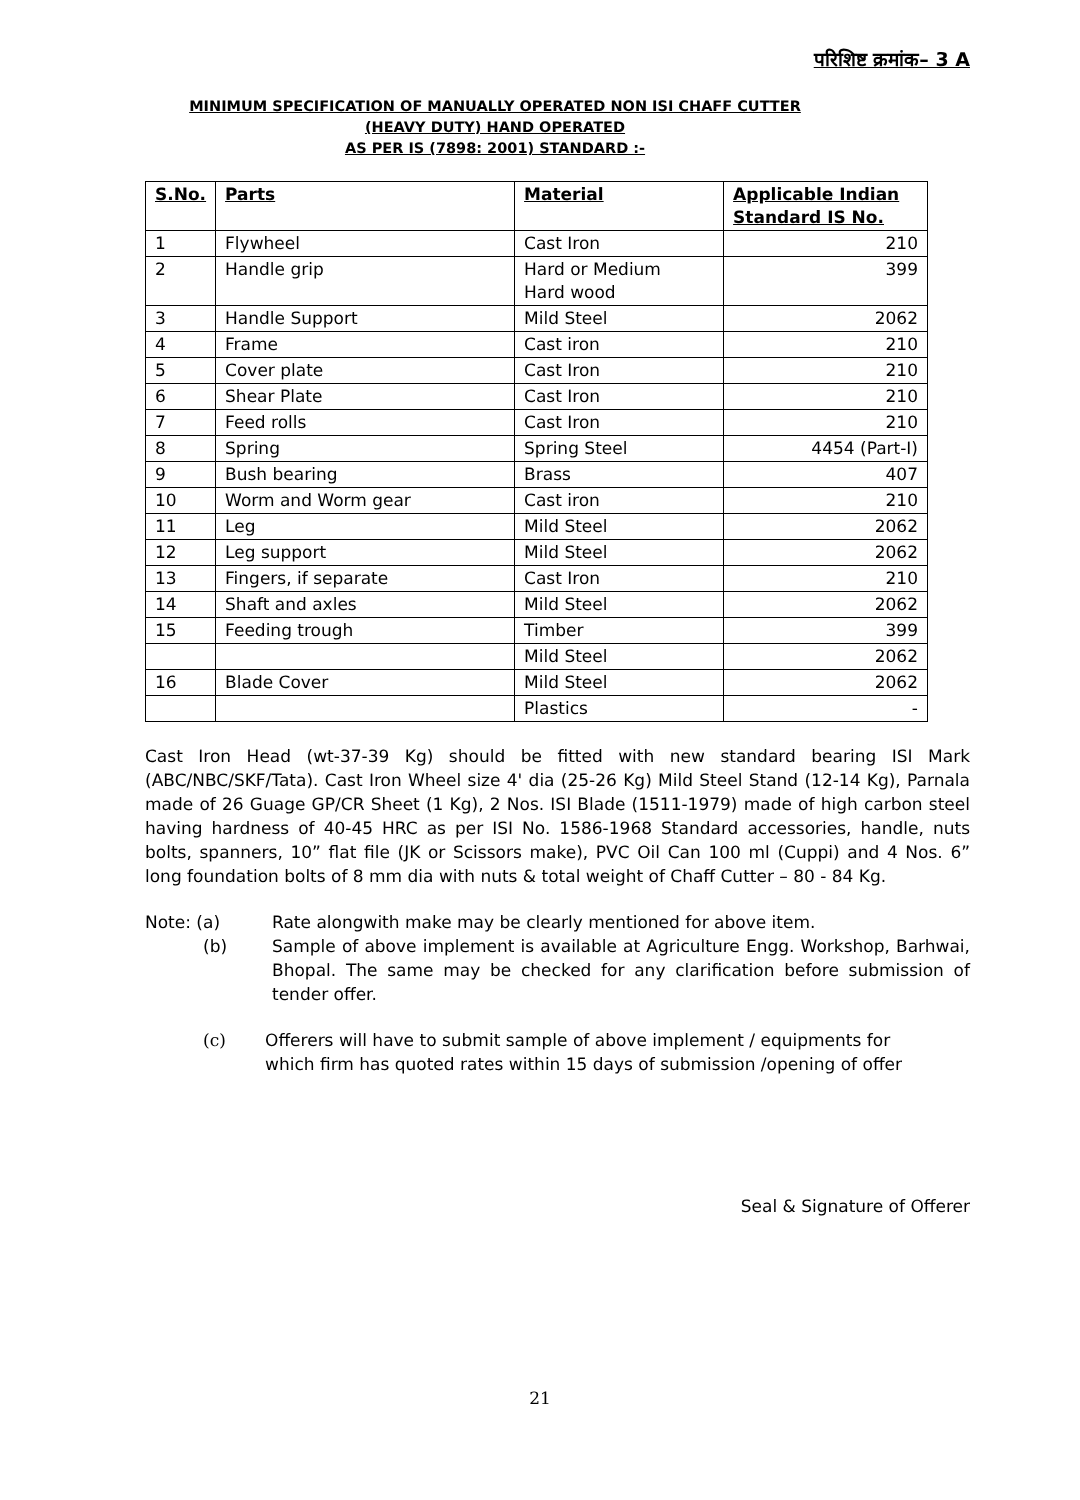परिशिष्ट क्रमांक– 3 A
MINIMUM SPECIFICATION OF MANUALLY OPERATED NON ISI CHAFF CUTTER
(HEAVY DUTY) HAND OPERATED
AS PER IS (7898: 2001) STANDARD :-
| S.No. | Parts | Material | Applicable Indian Standard IS No. |
| --- | --- | --- | --- |
| 1 | Flywheel | Cast Iron | 210 |
| 2 | Handle grip | Hard or Medium Hard wood | 399 |
| 3 | Handle Support | Mild Steel | 2062 |
| 4 | Frame | Cast iron | 210 |
| 5 | Cover plate | Cast Iron | 210 |
| 6 | Shear Plate | Cast Iron | 210 |
| 7 | Feed rolls | Cast Iron | 210 |
| 8 | Spring | Spring Steel | 4454 (Part-I) |
| 9 | Bush bearing | Brass | 407 |
| 10 | Worm and Worm gear | Cast iron | 210 |
| 11 | Leg | Mild Steel | 2062 |
| 12 | Leg support | Mild Steel | 2062 |
| 13 | Fingers, if separate | Cast Iron | 210 |
| 14 | Shaft and axles | Mild Steel | 2062 |
| 15 | Feeding trough | Timber | 399 |
| | | Mild Steel | 2062 |
| 16 | Blade Cover | Mild Steel | 2062 |
| | | Plastics | - |
Cast Iron Head (wt-37-39 Kg) should be fitted with new standard bearing ISI Mark (ABC/NBC/SKF/Tata). Cast Iron Wheel size 4' dia (25-26 Kg) Mild Steel Stand (12-14 Kg), Parnala made of 26 Guage GP/CR Sheet (1 Kg), 2 Nos. ISI Blade (1511-1979) made of high carbon steel having hardness of 40-45 HRC as per ISI No. 1586-1968 Standard accessories, handle, nuts bolts, spanners, 10” flat file (JK or Scissors make), PVC Oil Can 100 ml (Cuppi) and 4 Nos. 6” long foundation bolts of 8 mm dia with nuts & total weight of Chaff Cutter – 80 - 84 Kg.
Note: (a) Rate alongwith make may be clearly mentioned for above item.
(b) Sample of above implement is available at Agriculture Engg. Workshop, Barhwai, Bhopal. The same may be checked for any clarification before submission of tender offer.
(c) Offerers will have to submit sample of above implement / equipments for which firm has quoted rates within 15 days of submission /opening of offer
Seal & Signature of Offerer
21